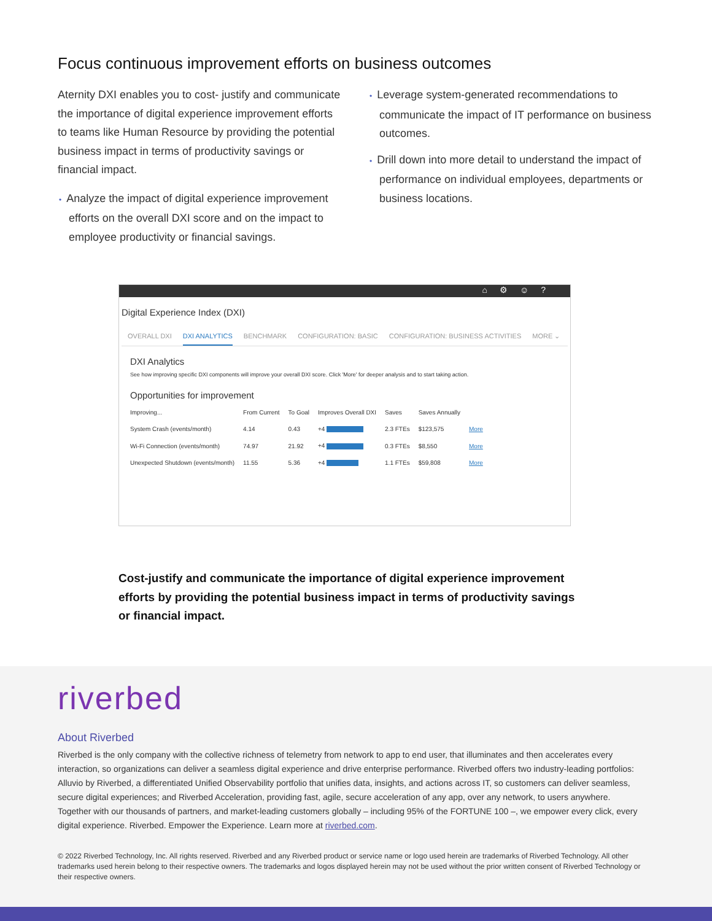Focus continuous improvement efforts on business outcomes
Aternity DXI enables you to cost- justify and communicate the importance of digital experience improvement efforts to teams like Human Resource by providing the potential business impact in terms of productivity savings or financial impact.
• Analyze the impact of digital experience improvement efforts on the overall DXI score and on the impact to employee productivity or financial savings.
• Leverage system-generated recommendations to communicate the impact of IT performance on business outcomes.
• Drill down into more detail to understand the impact of performance on individual employees, departments or business locations.
⌂⚙☺?
Digital Experience Index (DXI)
OVERALL DXI DXI ANALYTICS BENCHMARK CONFIGURATION: BASIC CONFIGURATION: BUSINESS ACTIVITIES
MORE ⌄
DXI Analytics
See how improving specific DXI components will improve your overall DXI score. Click 'More' for deeper analysis and to start taking action.
Opportunities for improvement
| Improving... | From Current | To Goal | Improves Overall DXI | Saves | Saves Annually | |
| --- | --- | --- | --- | --- | --- | --- |
| System Crash (events/month) | 4.14 | 0.43 | +4 | 2.3 FTEs | $123,575 | More |
| Wi-Fi Connection (events/month) | 74.97 | 21.92 | +4 | 0.3 FTEs | $8,550 | More |
| Unexpected Shutdown (events/month) | 11.55 | 5.36 | +4 | 1.1 FTEs | $59,808 | More |
Cost-justify and communicate the importance of digital experience improvement efforts by providing the potential business impact in terms of productivity savings or financial impact.
riverbed
About Riverbed
Riverbed is the only company with the collective richness of telemetry from network to app to end user, that illuminates and then accelerates every interaction, so organizations can deliver a seamless digital experience and drive enterprise performance. Riverbed offers two industry-leading portfolios: Alluvio by Riverbed, a differentiated Unified Observability portfolio that unifies data, insights, and actions across IT, so customers can deliver seamless, secure digital experiences; and Riverbed Acceleration, providing fast, agile, secure acceleration of any app, over any network, to users anywhere. Together with our thousands of partners, and market-leading customers globally – including 95% of the FORTUNE 100 –, we empower every click, every digital experience. Riverbed. Empower the Experience. Learn more at riverbed.com.
© 2022 Riverbed Technology, Inc. All rights reserved. Riverbed and any Riverbed product or service name or logo used herein are trademarks of Riverbed Technology. All other trademarks used herein belong to their respective owners. The trademarks and logos displayed herein may not be used without the prior written consent of Riverbed Technology or their respective owners.